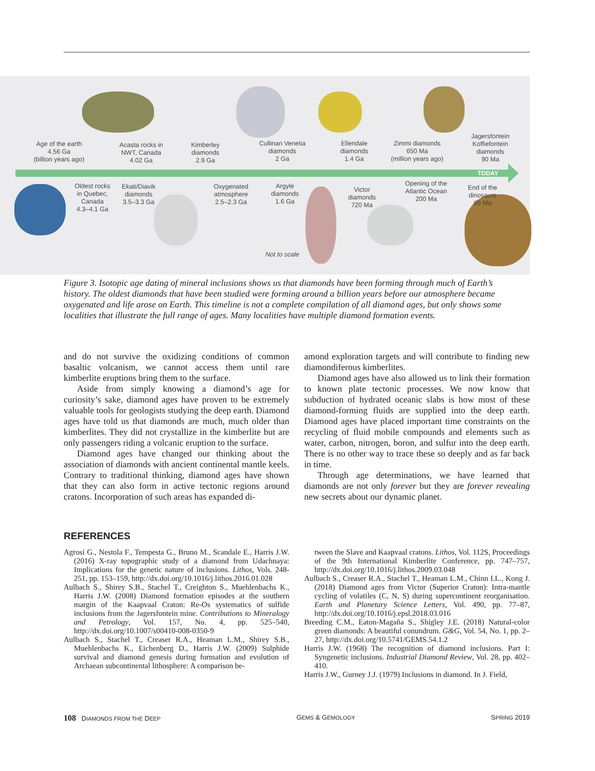Age of the earth
4.56 Ga
(billion years ago)
Acasta rocks in
NWT, Canada
4.02 Ga
Kimberley
diamonds
2.9 Ga
Cullinan Venetia
diamonds
2 Ga
Ellendale
diamonds
1.4 Ga
Zimmi diamonds
650 Ma
(million years ago)
Jagersfontein
Koffiefontein
diamonds
90 Ma
TODAY
Oldest rocks
in Quebec,
Canada
4.3–4.1 Ga
Ekati/Diavik
diamonds
3.5–3.3 Ga
Oxygenated
atmosphere
2.5–2.3 Ga
Argyle
diamonds
1.6 Ga
Victor
diamonds
720 Ma
Opening of the
Atlantic Ocean
200 Ma
End of the
dinosaurs
65 Ma
Not to scale
Figure 3. Isotopic age dating of mineral inclusions shows us that diamonds have been forming through much of Earth’s history. The oldest diamonds that have been studied were forming around a billion years before our atmosphere became oxygenated and life arose on Earth. This timeline is not a complete compilation of all diamond ages, but only shows some localities that illustrate the full range of ages. Many localities have multiple diamond formation events.
and do not survive the oxidizing conditions of common basaltic volcanism, we cannot access them until rare kimberlite eruptions bring them to the surface.
Aside from simply knowing a diamond’s age for curiosity’s sake, diamond ages have proven to be extremely valuable tools for geologists studying the deep earth. Diamond ages have told us that diamonds are much, much older than kimberlites. They did not crystallize in the kimberlite but are only passengers riding a volcanic eruption to the surface.
Diamond ages have changed our thinking about the association of diamonds with ancient continental mantle keels. Contrary to traditional thinking, diamond ages have shown that they can also form in active tectonic regions around cratons. Incorporation of such areas has expanded di-
amond exploration targets and will contribute to finding new diamondiferous kimberlites.
Diamond ages have also allowed us to link their formation to known plate tectonic processes. We now know that subduction of hydrated oceanic slabs is how most of these diamond-forming fluids are supplied into the deep earth. Diamond ages have placed important time constraints on the recycling of fluid mobile compounds and elements such as water, carbon, nitrogen, boron, and sulfur into the deep earth. There is no other way to trace these so deeply and as far back in time.
Through age determinations, we have learned that diamonds are not only forever but they are forever revealing new secrets about our dynamic planet.
REFERENCES
Agrosi G., Nestola F., Tempesta G., Bruno M., Scandale E., Harris J.W. (2016) X-ray topographic study of a diamond from Udachnaya: Implications for the genetic nature of inclusions. Lithos, Vols. 248-251, pp. 153–159, http://dx.doi.org/10.1016/j.lithos.2016.01.028
Aulbach S., Shirey S.B., Stachel T., Creighton S., Muehlenbachs K., Harris J.W. (2008) Diamond formation episodes at the southern margin of the Kaapvaal Craton: Re-Os systematics of sulfide inclusions from the Jagersfontein mine. Contributions to Mineralogy and Petrology, Vol. 157, No. 4, pp. 525–540, http://dx.doi.org/10.1007/s00410-008-0350-9
Aulbach S., Stachel T., Creaser R.A., Heaman L.M., Shirey S.B., Muehlenbachs K., Eichenberg D., Harris J.W. (2009) Sulphide survival and diamond genesis during formation and evolution of Archaean subcontinental lithosphere: A comparison be-
tween the Slave and Kaapvaal cratons. Lithos, Vol. 112S, Proceedings of the 9th International Kimberlite Conference, pp. 747–757, http://dx.doi.org/10.1016/j.lithos.2009.03.048
Aulbach S., Creaser R.A., Stachel T., Heaman L.M., Chinn I.L., Kong J. (2018) Diamond ages from Victor (Superior Craton): Intra-mantle cycling of volatiles (C, N, S) during supercontinent reorganisation. Earth and Planetary Science Letters, Vol. 490, pp. 77–87, http://dx.doi.org/10.1016/j.epsl.2018.03.016
Breeding C.M., Eaton-Magaña S., Shigley J.E. (2018) Natural-color green diamonds: A beautiful conundrum. G&G, Vol. 54, No. 1, pp. 2–27, http://dx.doi.org/10.5741/GEMS.54.1.2
Harris J.W. (1968) The recognition of diamond inclusions. Part I: Syngenetic inclusions. Industrial Diamond Review, Vol. 28, pp. 402–410.
Harris J.W., Gurney J.J. (1979) Inclusions in diamond. In J. Field,
108 DIAMONDS FROM THE DEEP GEMS & GEMOLOGY SPRING 2019